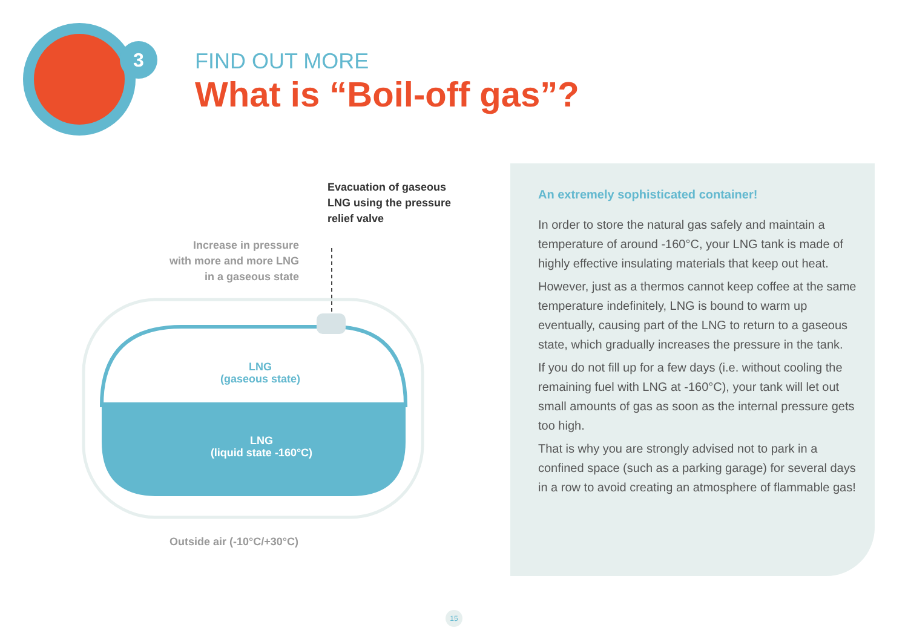3
FIND OUT MORE
What is “Boil-off gas”?
Evacuation of gaseous
LNG using the pressure
relief valve
Increase in pressure
with more and more LNG
in a gaseous state
LNG
(gaseous state)
LNG
(liquid state -160°C)
Outside air (-10°C/+30°C)
An extremely sophisticated container!
In order to store the natural gas safely and maintain a temperature of around -160°C, your LNG tank is made of highly effective insulating materials that keep out heat.
However, just as a thermos cannot keep coffee at the same temperature indefinitely, LNG is bound to warm up eventually, causing part of the LNG to return to a gaseous state, which gradually increases the pressure in the tank.
If you do not fill up for a few days (i.e. without cooling the remaining fuel with LNG at -160°C), your tank will let out small amounts of gas as soon as the internal pressure gets too high.
That is why you are strongly advised not to park in a confined space (such as a parking garage) for several days in a row to avoid creating an atmosphere of flammable gas!
15